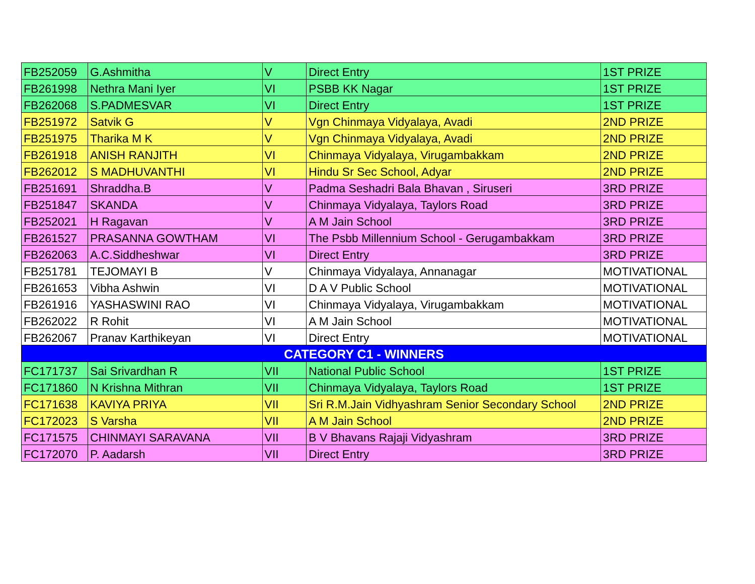| FB252059 | G.Ashmitha | V | Direct Entry | 1ST PRIZE |
| FB261998 | Nethra Mani Iyer | VI | PSBB KK Nagar | 1ST PRIZE |
| FB262068 | S.PADMESVAR | VI | Direct Entry | 1ST PRIZE |
| FB251972 | Satvik G | V | Vgn Chinmaya Vidyalaya, Avadi | 2ND PRIZE |
| FB251975 | Tharika M K | V | Vgn Chinmaya Vidyalaya, Avadi | 2ND PRIZE |
| FB261918 | ANISH RANJITH | VI | Chinmaya Vidyalaya, Virugambakkam | 2ND PRIZE |
| FB262012 | S MADHUVANTHI | VI | Hindu Sr Sec School, Adyar | 2ND PRIZE |
| FB251691 | Shraddha.B | V | Padma Seshadri Bala Bhavan , Siruseri | 3RD PRIZE |
| FB251847 | SKANDA | V | Chinmaya Vidyalaya, Taylors Road | 3RD PRIZE |
| FB252021 | H Ragavan | V | A M Jain School | 3RD PRIZE |
| FB261527 | PRASANNA GOWTHAM | VI | The Psbb Millennium School - Gerugambakkam | 3RD PRIZE |
| FB262063 | A.C.Siddheshwar | VI | Direct Entry | 3RD PRIZE |
| FB251781 | TEJOMAYI B | V | Chinmaya Vidyalaya, Annanagar | MOTIVATIONAL |
| FB261653 | Vibha Ashwin | VI | D A V Public School | MOTIVATIONAL |
| FB261916 | YASHASWINI RAO | VI | Chinmaya Vidyalaya, Virugambakkam | MOTIVATIONAL |
| FB262022 | R Rohit | VI | A M Jain School | MOTIVATIONAL |
| FB262067 | Pranav Karthikeyan | VI | Direct Entry | MOTIVATIONAL |
| CATEGORY C1 - WINNERS | | | | |
| FC171737 | Sai Srivardhan R | VII | National Public School | 1ST PRIZE |
| FC171860 | N Krishna Mithran | VII | Chinmaya Vidyalaya, Taylors Road | 1ST PRIZE |
| FC171638 | KAVIYA PRIYA | VII | Sri R.M.Jain Vidhyashram Senior Secondary School | 2ND PRIZE |
| FC172023 | S Varsha | VII | A M Jain School | 2ND PRIZE |
| FC171575 | CHINMAYI SARAVANA | VII | B V Bhavans Rajaji Vidyashram | 3RD PRIZE |
| FC172070 | P. Aadarsh | VII | Direct Entry | 3RD PRIZE |